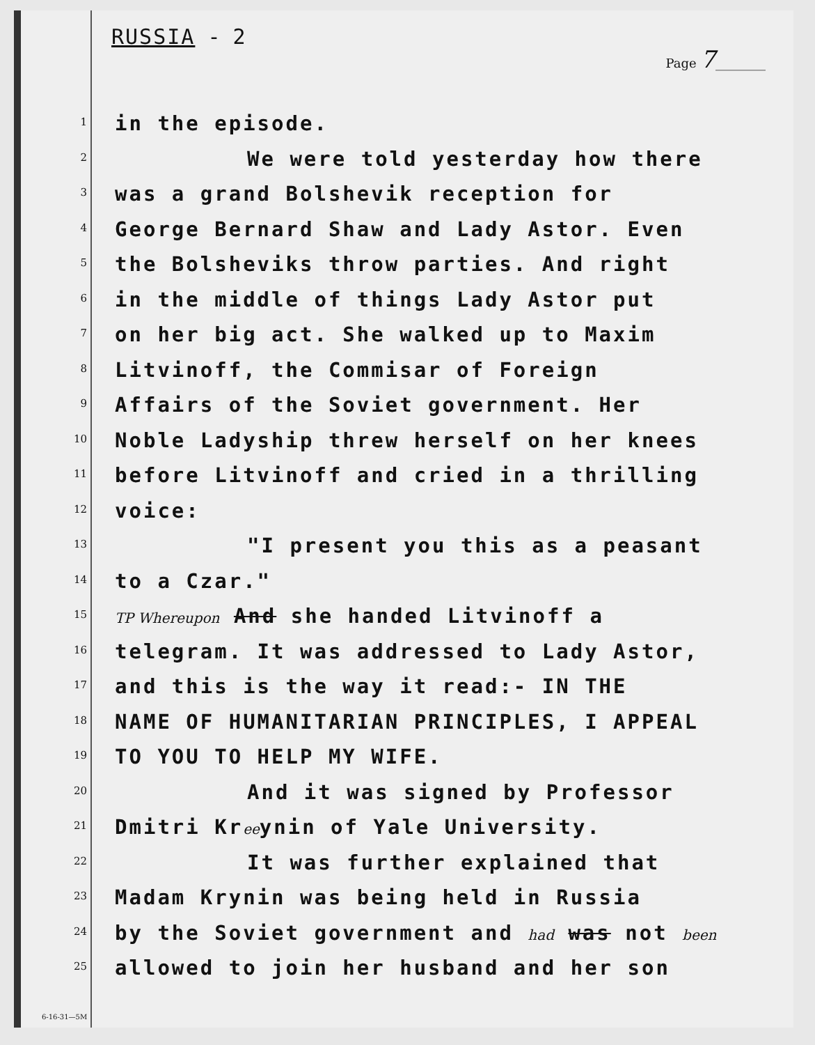RUSSIA - 2
Page 7________
1
in the episode.
2
We were told yesterday how there
3
was a grand Bolshevik reception for
4
George Bernard Shaw and Lady Astor. Even
5
the Bolsheviks throw parties. And right
6
in the middle of things Lady Astor put
7
on her big act. She walked up to Maxim
8
Litvinoff, the Commisar of Foreign
9
Affairs of the Soviet government. Her
10
Noble Ladyship threw herself on her knees
11
before Litvinoff and cried in a thrilling
12
voice:
13
"I present you this as a peasant
14
to a Czar."
15
TP Whereupon And she handed Litvinoff a
16
telegram. It was addressed to Lady Astor,
17
and this is the way it read:- IN THE
18
NAME OF HUMANITARIAN PRINCIPLES, I APPEAL
19
TO YOU TO HELP MY WIFE.
20
And it was signed by Professor
21
Dmitri Kreeynin of Yale University.
22
It was further explained that
23
Madam Krynin was being held in Russia
24
by the Soviet government and had was not been
25
allowed to join her husband and her son
6-16-31—5M